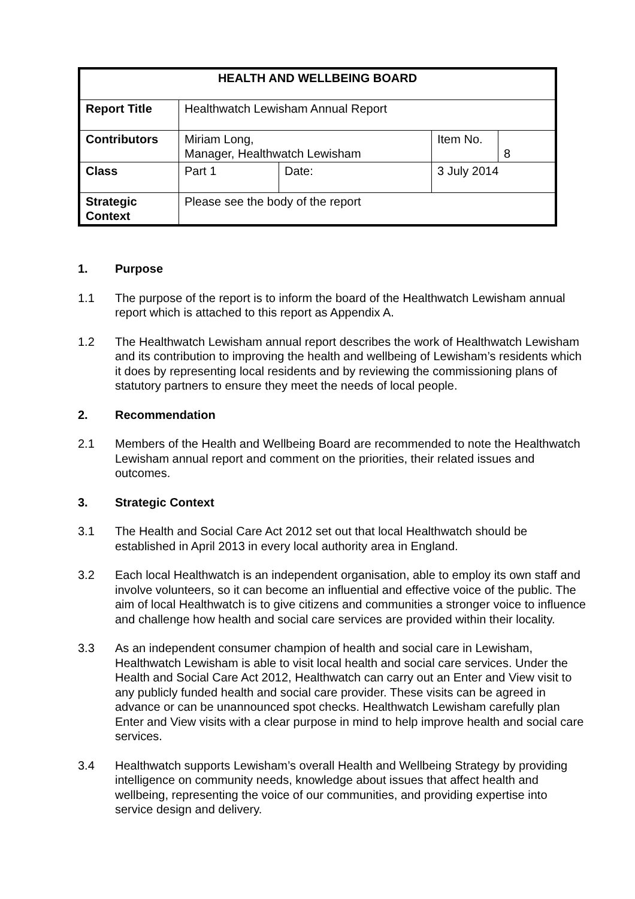| HEALTH AND WELLBEING BOARD | | | | |
| Report Title | Healthwatch Lewisham Annual Report | | | |
| Contributors | Miriam Long, Manager, Healthwatch Lewisham | | Item No. | 8 |
| Class | Part 1 | Date: | 3 July 2014 | |
| Strategic Context | Please see the body of the report | | | |
1. Purpose
1.1 The purpose of the report is to inform the board of the Healthwatch Lewisham annual report which is attached to this report as Appendix A.
1.2 The Healthwatch Lewisham annual report describes the work of Healthwatch Lewisham and its contribution to improving the health and wellbeing of Lewisham’s residents which it does by representing local residents and by reviewing the commissioning plans of statutory partners to ensure they meet the needs of local people.
2. Recommendation
2.1 Members of the Health and Wellbeing Board are recommended to note the Healthwatch Lewisham annual report and comment on the priorities, their related issues and outcomes.
3. Strategic Context
3.1 The Health and Social Care Act 2012 set out that local Healthwatch should be established in April 2013 in every local authority area in England.
3.2 Each local Healthwatch is an independent organisation, able to employ its own staff and involve volunteers, so it can become an influential and effective voice of the public. The aim of local Healthwatch is to give citizens and communities a stronger voice to influence and challenge how health and social care services are provided within their locality.
3.3 As an independent consumer champion of health and social care in Lewisham, Healthwatch Lewisham is able to visit local health and social care services. Under the Health and Social Care Act 2012, Healthwatch can carry out an Enter and View visit to any publicly funded health and social care provider. These visits can be agreed in advance or can be unannounced spot checks. Healthwatch Lewisham carefully plan Enter and View visits with a clear purpose in mind to help improve health and social care services.
3.4 Healthwatch supports Lewisham’s overall Health and Wellbeing Strategy by providing intelligence on community needs, knowledge about issues that affect health and wellbeing, representing the voice of our communities, and providing expertise into service design and delivery.